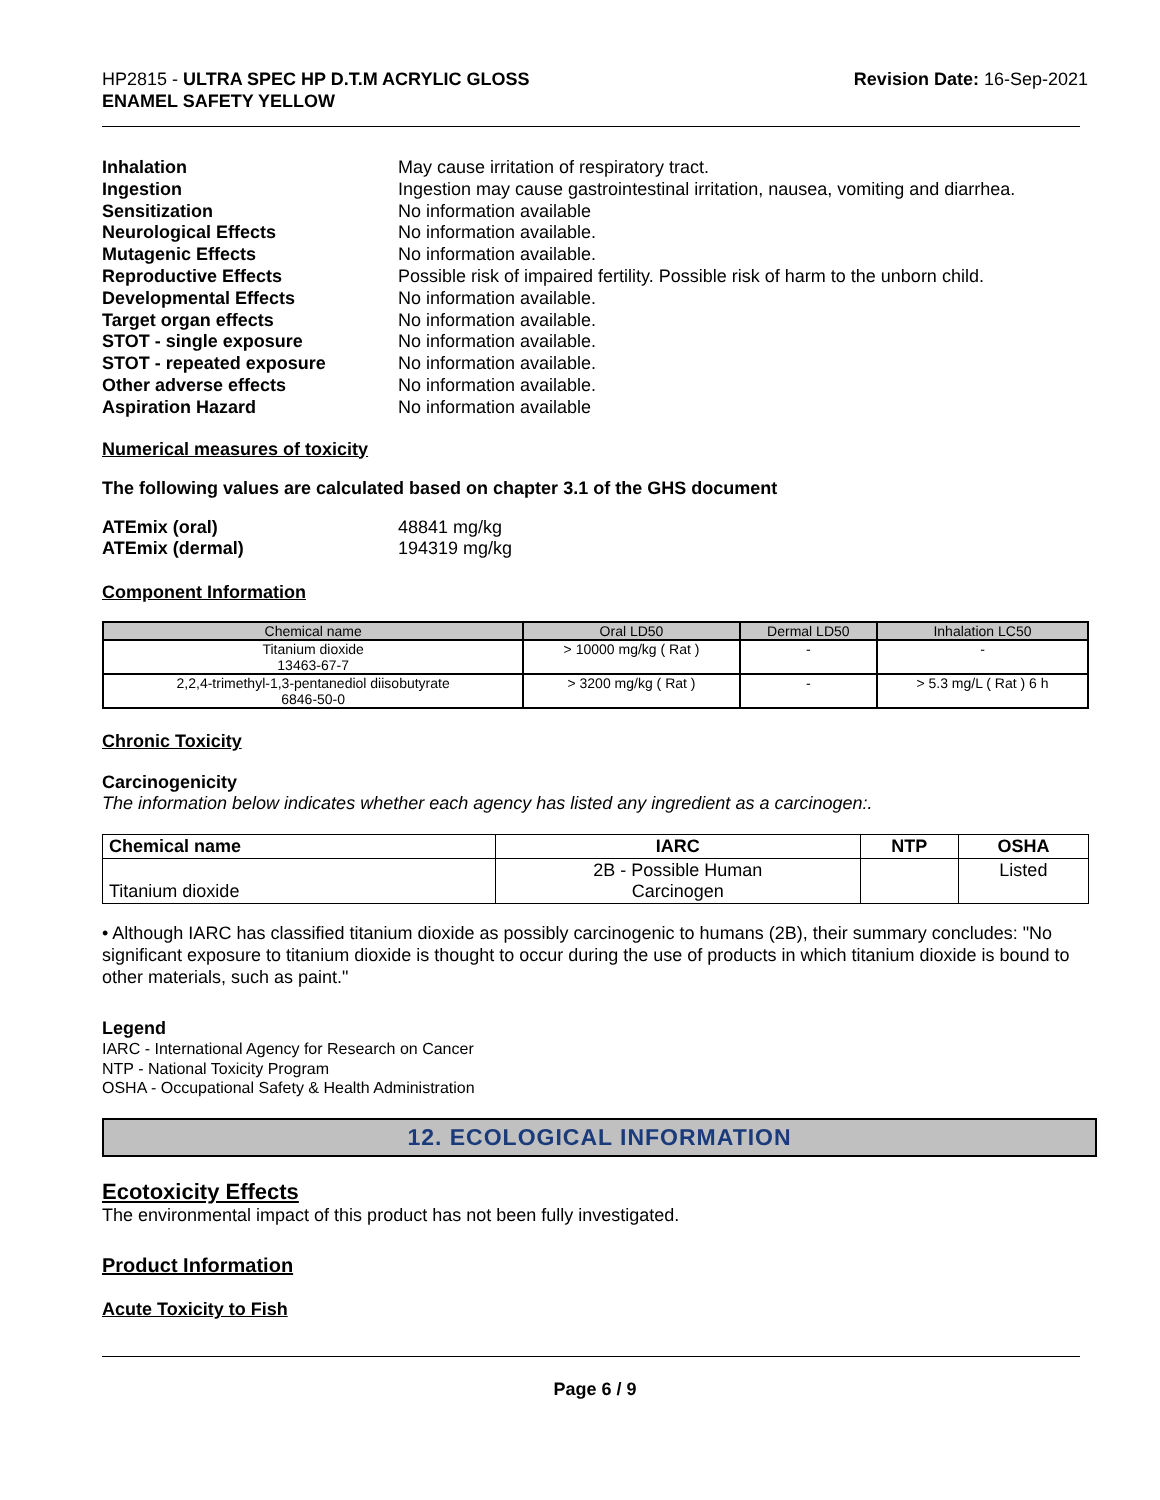HP2815 - ULTRA SPEC HP D.T.M ACRYLIC GLOSS
ENAMEL SAFETY YELLOW
Revision Date: 16-Sep-2021
Inhalation May cause irritation of respiratory tract. Ingestion Ingestion may cause gastrointestinal irritation, nausea, vomiting and diarrhea. Sensitization No information available Neurological Effects No information available. Mutagenic Effects No information available. Reproductive Effects Possible risk of impaired fertility. Possible risk of harm to the unborn child. Developmental Effects No information available. Target organ effects No information available. STOT - single exposure No information available. STOT - repeated exposure No information available. Other adverse effects No information available. Aspiration Hazard No information available
Numerical measures of toxicity
The following values are calculated based on chapter 3.1 of the GHS document
ATEmix (oral) 48841 mg/kg ATEmix (dermal) 194319 mg/kg
Component Information
| Chemical name | Oral LD50 | Dermal LD50 | Inhalation LC50 |
| --- | --- | --- | --- |
| Titanium dioxide 13463-67-7 | > 10000 mg/kg ( Rat ) | - | - |
| 2,2,4-trimethyl-1,3-pentanediol diisobutyrate 6846-50-0 | > 3200 mg/kg ( Rat ) | - | > 5.3 mg/L ( Rat ) 6 h |
Chronic Toxicity
Carcinogenicity
The information below indicates whether each agency has listed any ingredient as a carcinogen:.
| Chemical name | IARC | NTP | OSHA |
| --- | --- | --- | --- |
| Titanium dioxide | 2B - Possible Human Carcinogen | | Listed |
• Although IARC has classified titanium dioxide as possibly carcinogenic to humans (2B), their summary concludes: "No significant exposure to titanium dioxide is thought to occur during the use of products in which titanium dioxide is bound to other materials, such as paint."
Legend
IARC - International Agency for Research on Cancer
NTP - National Toxicity Program
OSHA - Occupational Safety & Health Administration
12. ECOLOGICAL INFORMATION
Ecotoxicity Effects
The environmental impact of this product has not been fully investigated.
Product Information
Acute Toxicity to Fish
Page 6 / 9